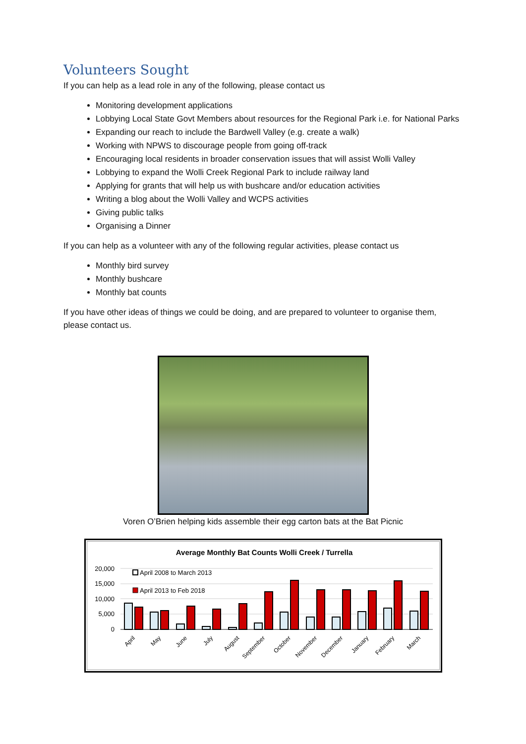Volunteers Sought
If you can help as a lead role in any of the following, please contact us
Monitoring development applications
Lobbying Local State Govt Members about resources for the Regional Park i.e. for National Parks
Expanding our reach to include the Bardwell Valley (e.g. create a walk)
Working with NPWS to discourage people from going off-track
Encouraging local residents in broader conservation issues that will assist Wolli Valley
Lobbying to expand the Wolli Creek Regional Park to include railway land
Applying for grants that will help us with bushcare and/or education activities
Writing a blog about the Wolli Valley and WCPS activities
Giving public talks
Organising a Dinner
If you can help as a volunteer with any of the following regular activities, please contact us
Monthly bird survey
Monthly bushcare
Monthly bat counts
If you have other ideas of things we could be doing, and are prepared to volunteer to organise them, please contact us.
Voren O’Brien helping kids assemble their egg carton bats at the Bat Picnic
Average Monthly Bat Counts Wolli Creek / Turrella
20,000
15,000
10,000
5,000
0
April 2008 to March 2013
April 2013 to Feb 2018
April
May
June
July
August
September
October
November
December
January
February
March